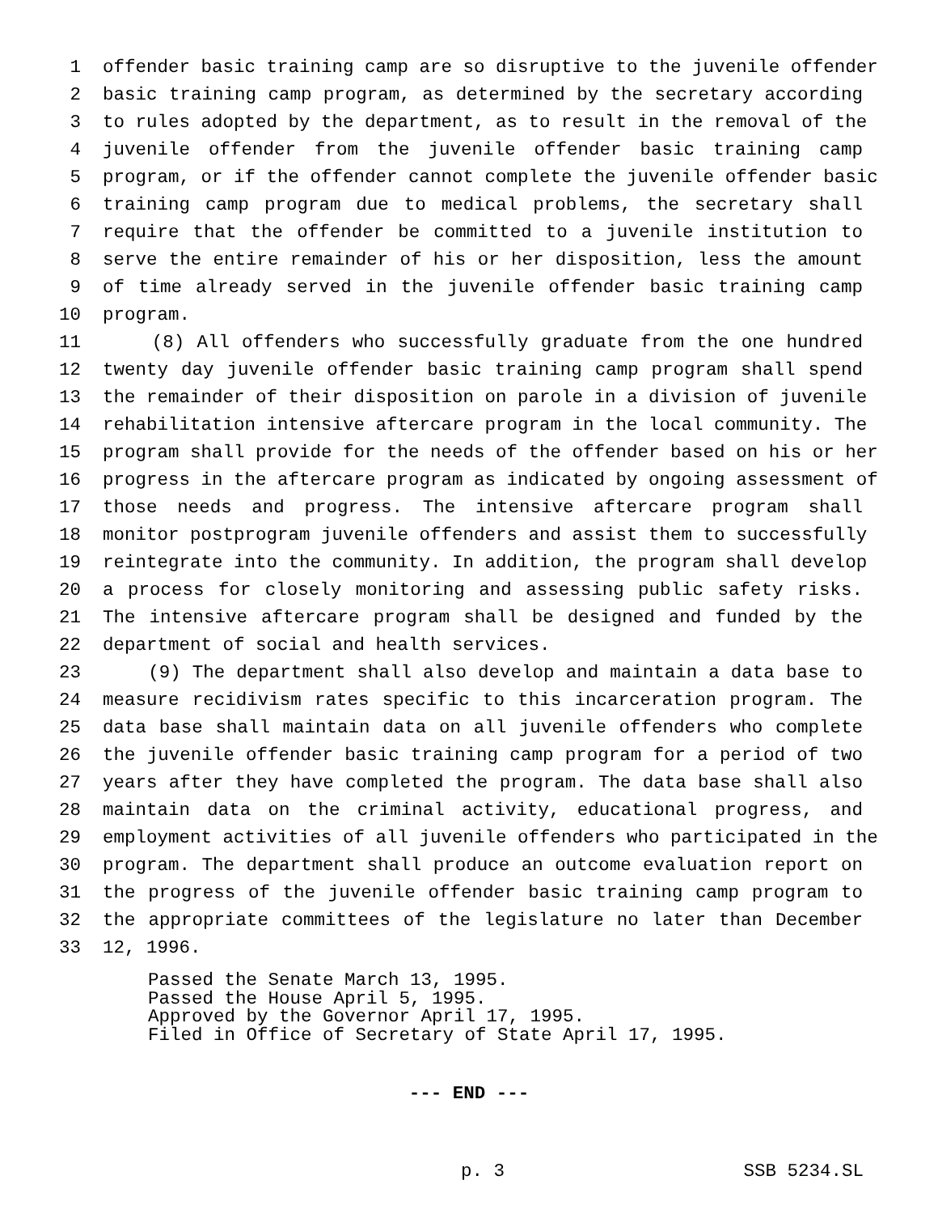1 offender basic training camp are so disruptive to the juvenile offender
2 basic training camp program, as determined by the secretary according
3 to rules adopted by the department, as to result in the removal of the
4 juvenile offender from the juvenile offender basic training camp
5 program, or if the offender cannot complete the juvenile offender basic
6 training camp program due to medical problems, the secretary shall
7 require that the offender be committed to a juvenile institution to
8 serve the entire remainder of his or her disposition, less the amount
9 of time already served in the juvenile offender basic training camp
10 program.
11 (8) All offenders who successfully graduate from the one hundred
12 twenty day juvenile offender basic training camp program shall spend
13 the remainder of their disposition on parole in a division of juvenile
14 rehabilitation intensive aftercare program in the local community. The
15 program shall provide for the needs of the offender based on his or her
16 progress in the aftercare program as indicated by ongoing assessment of
17 those needs and progress. The intensive aftercare program shall
18 monitor postprogram juvenile offenders and assist them to successfully
19 reintegrate into the community. In addition, the program shall develop
20 a process for closely monitoring and assessing public safety risks.
21 The intensive aftercare program shall be designed and funded by the
22 department of social and health services.
23 (9) The department shall also develop and maintain a data base to
24 measure recidivism rates specific to this incarceration program. The
25 data base shall maintain data on all juvenile offenders who complete
26 the juvenile offender basic training camp program for a period of two
27 years after they have completed the program. The data base shall also
28 maintain data on the criminal activity, educational progress, and
29 employment activities of all juvenile offenders who participated in the
30 program. The department shall produce an outcome evaluation report on
31 the progress of the juvenile offender basic training camp program to
32 the appropriate committees of the legislature no later than December
33 12, 1996.
Passed the Senate March 13, 1995.
Passed the House April 5, 1995.
Approved by the Governor April 17, 1995.
Filed in Office of Secretary of State April 17, 1995.
--- END ---
p. 3 SSB 5234.SL